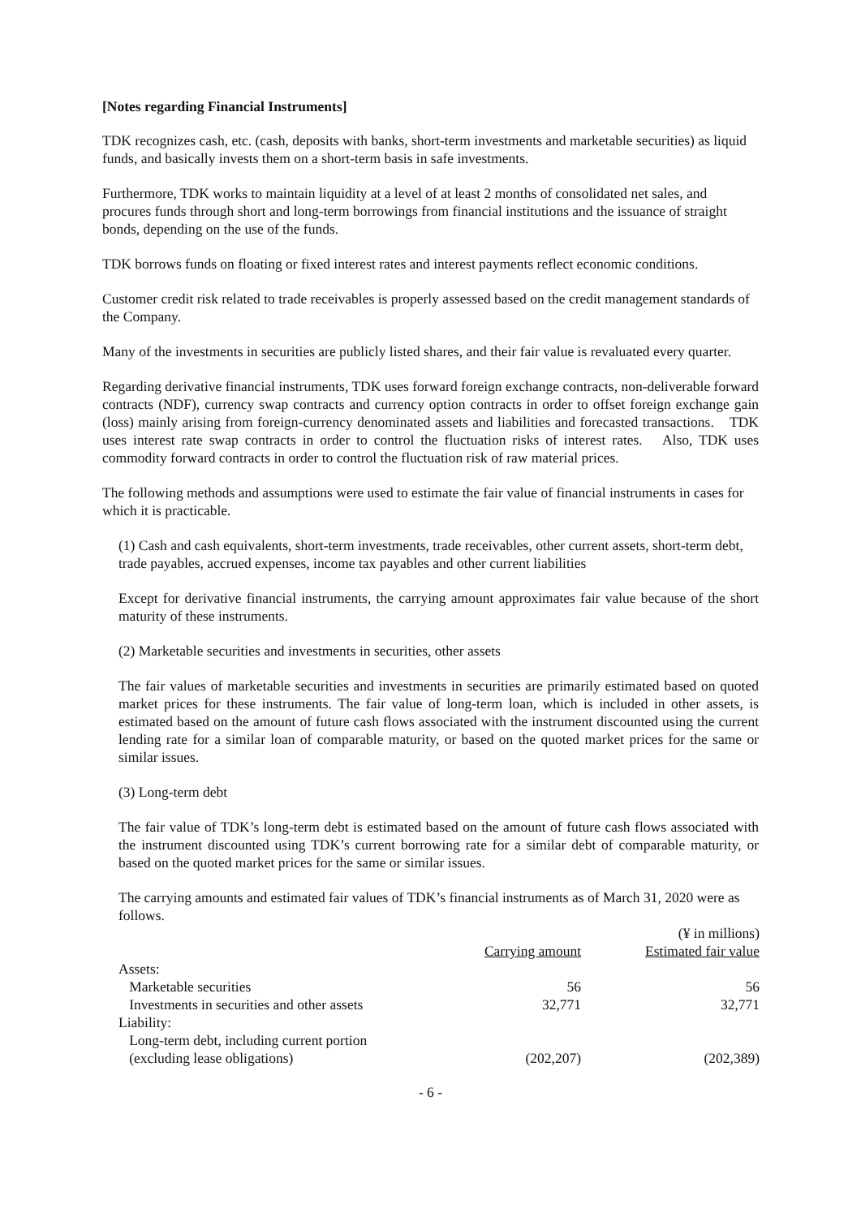[Notes regarding Financial Instruments]
TDK recognizes cash, etc. (cash, deposits with banks, short-term investments and marketable securities) as liquid funds, and basically invests them on a short-term basis in safe investments.
Furthermore, TDK works to maintain liquidity at a level of at least 2 months of consolidated net sales, and procures funds through short and long-term borrowings from financial institutions and the issuance of straight bonds, depending on the use of the funds.
TDK borrows funds on floating or fixed interest rates and interest payments reflect economic conditions.
Customer credit risk related to trade receivables is properly assessed based on the credit management standards of the Company.
Many of the investments in securities are publicly listed shares, and their fair value is revaluated every quarter.
Regarding derivative financial instruments, TDK uses forward foreign exchange contracts, non-deliverable forward contracts (NDF), currency swap contracts and currency option contracts in order to offset foreign exchange gain (loss) mainly arising from foreign-currency denominated assets and liabilities and forecasted transactions.　TDK uses interest rate swap contracts in order to control the fluctuation risks of interest rates.　Also, TDK uses commodity forward contracts in order to control the fluctuation risk of raw material prices.
The following methods and assumptions were used to estimate the fair value of financial instruments in cases for which it is practicable.
(1) Cash and cash equivalents, short-term investments, trade receivables, other current assets, short-term debt, trade payables, accrued expenses, income tax payables and other current liabilities
Except for derivative financial instruments, the carrying amount approximates fair value because of the short maturity of these instruments.
(2) Marketable securities and investments in securities, other assets
The fair values of marketable securities and investments in securities are primarily estimated based on quoted market prices for these instruments. The fair value of long-term loan, which is included in other assets, is estimated based on the amount of future cash flows associated with the instrument discounted using the current lending rate for a similar loan of comparable maturity, or based on the quoted market prices for the same or similar issues.
(3) Long-term debt
The fair value of TDK’s long-term debt is estimated based on the amount of future cash flows associated with the instrument discounted using TDK’s current borrowing rate for a similar debt of comparable maturity, or based on the quoted market prices for the same or similar issues.
The carrying amounts and estimated fair values of TDK’s financial instruments as of March 31, 2020 were as follows.
| | | (¥ in millions) |
| | Carrying amount | Estimated fair value |
| Assets: | | |
| Marketable securities | 56 | 56 |
| Investments in securities and other assets | 32,771 | 32,771 |
| Liability: | | |
| Long-term debt, including current portion (excluding lease obligations) | (202,207) | (202,389) |
- 6 -